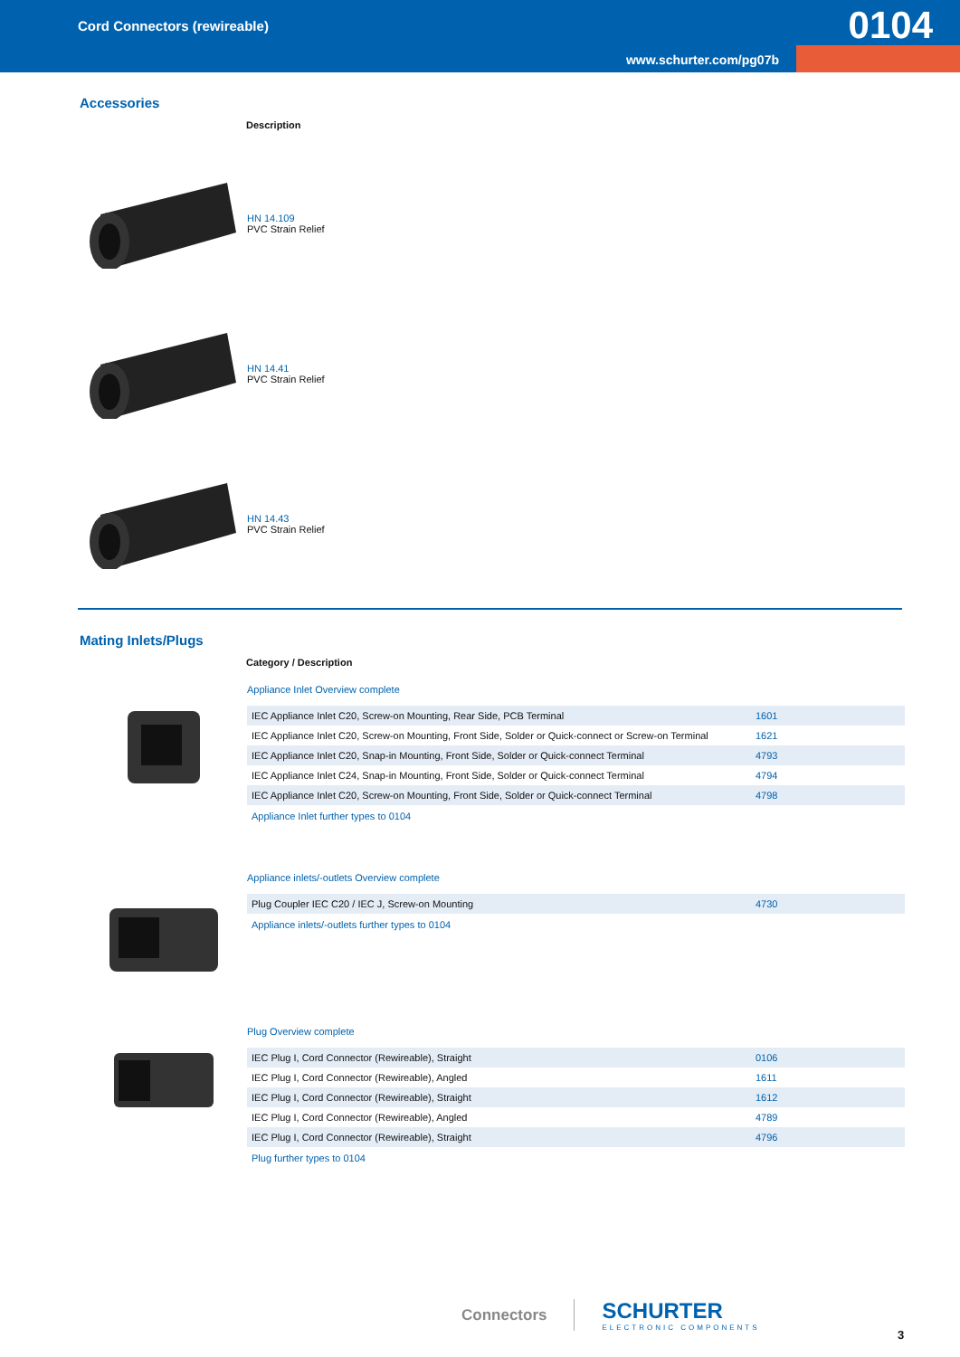Cord Connectors (rewireable)
0104
www.schurter.com/pg07b
Accessories
Description
HN 14.109
PVC Strain Relief
HN 14.41
PVC Strain Relief
HN 14.43
PVC Strain Relief
Mating Inlets/Plugs
Category / Description
Appliance Inlet Overview complete
| IEC Appliance Inlet C20, Screw-on Mounting, Rear Side, PCB Terminal | 1601 |
| IEC Appliance Inlet C20, Screw-on Mounting, Front Side, Solder or Quick-connect or Screw-on Terminal | 1621 |
| IEC Appliance Inlet C20, Snap-in Mounting, Front Side, Solder or Quick-connect Terminal | 4793 |
| IEC Appliance Inlet C24, Snap-in Mounting, Front Side, Solder or Quick-connect Terminal | 4794 |
| IEC Appliance Inlet C20, Screw-on Mounting, Front Side, Solder or Quick-connect Terminal | 4798 |
Appliance Inlet further types to 0104
Appliance inlets/-outlets Overview complete
| Plug Coupler IEC C20 / IEC J, Screw-on Mounting | 4730 |
Appliance inlets/-outlets further types to 0104
Plug Overview complete
| IEC Plug I, Cord Connector (Rewireable), Straight | 0106 |
| IEC Plug I, Cord Connector (Rewireable), Angled | 1611 |
| IEC Plug I, Cord Connector (Rewireable), Straight | 1612 |
| IEC Plug I, Cord Connector (Rewireable), Angled | 4789 |
| IEC Plug I, Cord Connector (Rewireable), Straight | 4796 |
Plug further types to 0104
Connectors
SCHURTER
ELECTRONIC COMPONENTS
3